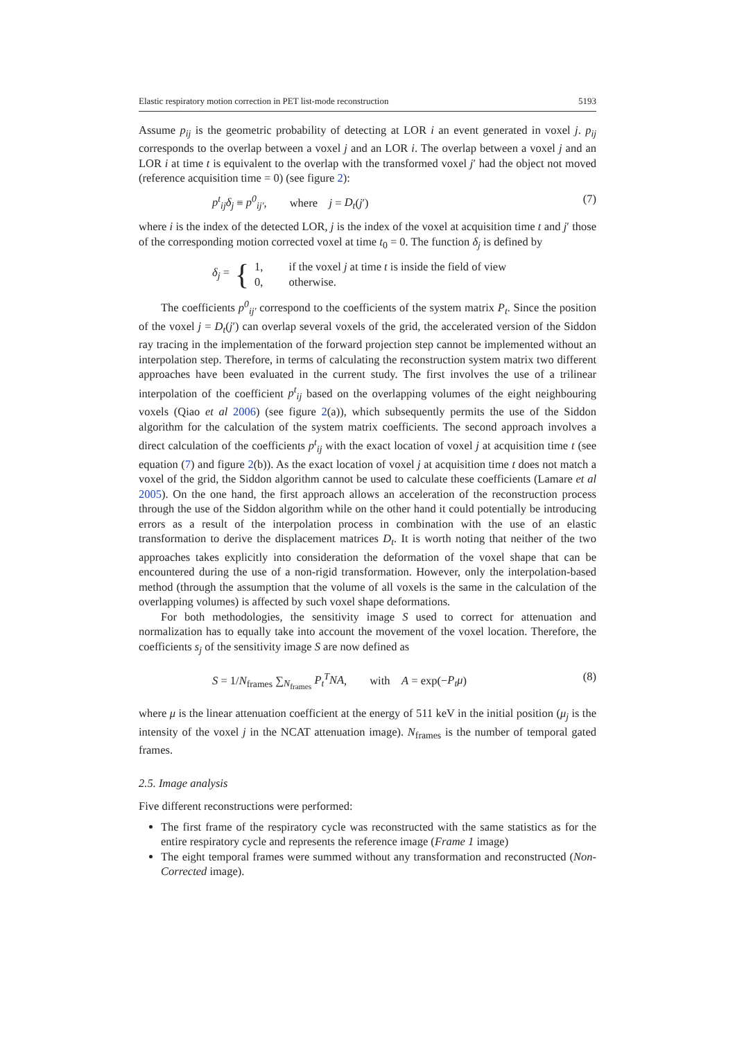Elastic respiratory motion correction in PET list-mode reconstruction 5193
Assume p<sub>ij</sub> is the geometric probability of detecting at LOR i an event generated in voxel j. p<sub>ij</sub> corresponds to the overlap between a voxel j and an LOR i. The overlap between a voxel j and an LOR i at time t is equivalent to the overlap with the transformed voxel j′ had the object not moved (reference acquisition time = 0) (see figure 2):
p<sup>t</sup><sub>ij</sub>δ<sub>j</sub> ≡ p<sup>0</sup><sub>ij′</sub>, where j = D<sub>t</sub>(j′) (7)
where i is the index of the detected LOR, j is the index of the voxel at acquisition time t and j′ those of the corresponding motion corrected voxel at time t<sub>0</sub> = 0. The function δ<sub>j</sub> is defined by
δ<sub>j</sub> = { 1, if the voxel j at time t is inside the field of view
0, otherwise.
The coefficients p<sup>0</sup><sub>ij′</sub> correspond to the coefficients of the system matrix P<sub>t</sub>. Since the position of the voxel j = D<sub>t</sub>(j′) can overlap several voxels of the grid, the accelerated version of the Siddon ray tracing in the implementation of the forward projection step cannot be implemented without an interpolation step. Therefore, in terms of calculating the reconstruction system matrix two different approaches have been evaluated in the current study. The first involves the use of a trilinear interpolation of the coefficient p<sup>t</sup><sub>ij</sub> based on the overlapping volumes of the eight neighbouring voxels (Qiao et al 2006) (see figure 2(a)), which subsequently permits the use of the Siddon algorithm for the calculation of the system matrix coefficients. The second approach involves a direct calculation of the coefficients p<sup>t</sup><sub>ij</sub> with the exact location of voxel j at acquisition time t (see equation (7) and figure 2(b)). As the exact location of voxel j at acquisition time t does not match a voxel of the grid, the Siddon algorithm cannot be used to calculate these coefficients (Lamare et al 2005). On the one hand, the first approach allows an acceleration of the reconstruction process through the use of the Siddon algorithm while on the other hand it could potentially be introducing errors as a result of the interpolation process in combination with the use of an elastic transformation to derive the displacement matrices D<sub>t</sub>. It is worth noting that neither of the two approaches takes explicitly into consideration the deformation of the voxel shape that can be encountered during the use of a non-rigid transformation. However, only the interpolation-based method (through the assumption that the volume of all voxels is the same in the calculation of the overlapping volumes) is affected by such voxel shape deformations.
For both methodologies, the sensitivity image S used to correct for attenuation and normalization has to equally take into account the movement of the voxel location. Therefore, the coefficients s<sub>j</sub> of the sensitivity image S are now defined as
S = 1/N<sub>frames</sub> ∑<sub>N<sub>frames</sub></sub> P<sub>t</sub><sup>T</sup>NA, with A = exp(−P<sub>t</sub>μ) (8)
where μ is the linear attenuation coefficient at the energy of 511 keV in the initial position (μ<sub>j</sub> is the intensity of the voxel j in the NCAT attenuation image). N<sub>frames</sub> is the number of temporal gated frames.
2.5. Image analysis
Five different reconstructions were performed:
The first frame of the respiratory cycle was reconstructed with the same statistics as for the entire respiratory cycle and represents the reference image (Frame 1 image)
The eight temporal frames were summed without any transformation and reconstructed (Non-Corrected image).